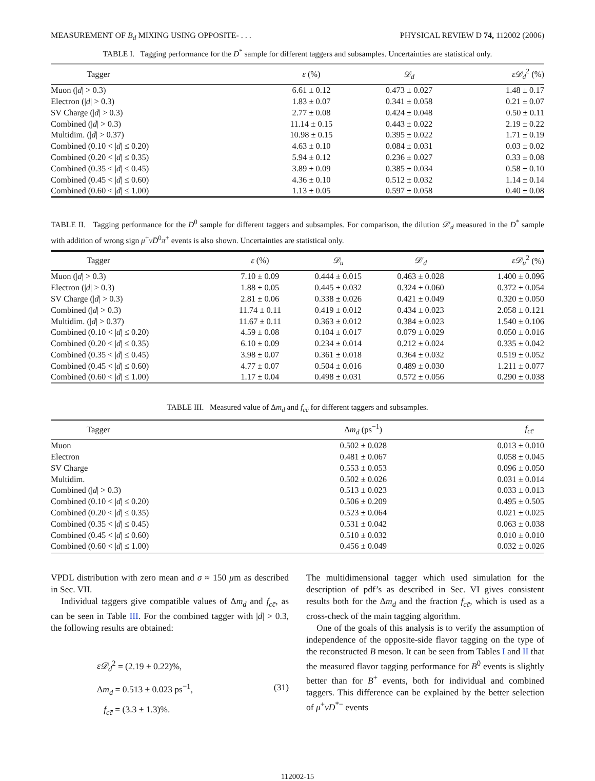MEASUREMENT OF B<sub>d</sub> MIXING USING OPPOSITE- . . . PHYSICAL REVIEW D 74, 112002 (2006)
TABLE I. Tagging performance for the D<sup>*</sup> sample for different taggers and subsamples. Uncertainties are statistical only.
| Tagger | ε (%) | 𝒟<sub>d</sub> | ε𝒟<sub>d</sub><sup>2</sup> (%) |
| --- | --- | --- | --- |
| Muon (/ d / > 0.3) | 6.61 ± 0.12 | 0.473 ± 0.027 | 1.48 ± 0.17 |
| Electron (/ d / > 0.3) | 1.83 ± 0.07 | 0.341 ± 0.058 | 0.21 ± 0.07 |
| SV Charge (/ d / > 0.3) | 2.77 ± 0.08 | 0.424 ± 0.048 | 0.50 ± 0.11 |
| Combined (/ d / > 0.3) | 11.14 ± 0.15 | 0.443 ± 0.022 | 2.19 ± 0.22 |
| Multidim. (/ d / > 0.37) | 10.98 ± 0.15 | 0.395 ± 0.022 | 1.71 ± 0.19 |
| Combined (0.10 < / d / ≤ 0.20) | 4.63 ± 0.10 | 0.084 ± 0.031 | 0.03 ± 0.02 |
| Combined (0.20 < / d / ≤ 0.35) | 5.94 ± 0.12 | 0.236 ± 0.027 | 0.33 ± 0.08 |
| Combined (0.35 < / d / ≤ 0.45) | 3.89 ± 0.09 | 0.385 ± 0.034 | 0.58 ± 0.10 |
| Combined (0.45 < / d / ≤ 0.60) | 4.36 ± 0.10 | 0.512 ± 0.032 | 1.14 ± 0.14 |
| Combined (0.60 < / d / ≤ 1.00) | 1.13 ± 0.05 | 0.597 ± 0.058 | 0.40 ± 0.08 |
TABLE II. Tagging performance for the D<sup>0</sup> sample for different taggers and subsamples. For comparison, the dilution 𝒟′<sub>d</sub> measured in the D<sup>*</sup> sample with addition of wrong sign μ<sup>+</sup>νD̄<sup>0</sup>π<sup>+</sup> events is also shown. Uncertainties are statistical only.
| Tagger | ε (%) | 𝒟<sub>u</sub> | 𝒟′<sub>d</sub> | ε𝒟<sub>u</sub><sup>2</sup> (%) |
| --- | --- | --- | --- | --- |
| Muon (/ d / > 0.3) | 7.10 ± 0.09 | 0.444 ± 0.015 | 0.463 ± 0.028 | 1.400 ± 0.096 |
| Electron (/ d / > 0.3) | 1.88 ± 0.05 | 0.445 ± 0.032 | 0.324 ± 0.060 | 0.372 ± 0.054 |
| SV Charge (/ d / > 0.3) | 2.81 ± 0.06 | 0.338 ± 0.026 | 0.421 ± 0.049 | 0.320 ± 0.050 |
| Combined (/ d / > 0.3) | 11.74 ± 0.11 | 0.419 ± 0.012 | 0.434 ± 0.023 | 2.058 ± 0.121 |
| Multidim. (/ d / > 0.37) | 11.67 ± 0.11 | 0.363 ± 0.012 | 0.384 ± 0.023 | 1.540 ± 0.106 |
| Combined (0.10 < / d / ≤ 0.20) | 4.59 ± 0.08 | 0.104 ± 0.017 | 0.079 ± 0.029 | 0.050 ± 0.016 |
| Combined (0.20 < / d / ≤ 0.35) | 6.10 ± 0.09 | 0.234 ± 0.014 | 0.212 ± 0.024 | 0.335 ± 0.042 |
| Combined (0.35 < / d / ≤ 0.45) | 3.98 ± 0.07 | 0.361 ± 0.018 | 0.364 ± 0.032 | 0.519 ± 0.052 |
| Combined (0.45 < / d / ≤ 0.60) | 4.77 ± 0.07 | 0.504 ± 0.016 | 0.489 ± 0.030 | 1.211 ± 0.077 |
| Combined (0.60 < / d / ≤ 1.00) | 1.17 ± 0.04 | 0.498 ± 0.031 | 0.572 ± 0.056 | 0.290 ± 0.038 |
TABLE III. Measured value of Δm<sub>d</sub> and f<sub>cc̄</sub> for different taggers and subsamples.
| Tagger | Δ m<sub>d</sub> (ps<sup>−1</sup>) | f<sub>cc̄</sub> |
| --- | --- | --- |
| Muon | 0.502 ± 0.028 | 0.013 ± 0.010 |
| Electron | 0.481 ± 0.067 | 0.058 ± 0.045 |
| SV Charge | 0.553 ± 0.053 | 0.096 ± 0.050 |
| Multidim. | 0.502 ± 0.026 | 0.031 ± 0.014 |
| Combined (/ d / > 0.3) | 0.513 ± 0.023 | 0.033 ± 0.013 |
| Combined (0.10 < / d / ≤ 0.20) | 0.506 ± 0.209 | 0.495 ± 0.505 |
| Combined (0.20 < / d / ≤ 0.35) | 0.523 ± 0.064 | 0.021 ± 0.025 |
| Combined (0.35 < / d / ≤ 0.45) | 0.531 ± 0.042 | 0.063 ± 0.038 |
| Combined (0.45 < / d / ≤ 0.60) | 0.510 ± 0.032 | 0.010 ± 0.010 |
| Combined (0.60 < / d / ≤ 1.00) | 0.456 ± 0.049 | 0.032 ± 0.026 |
VPDL distribution with zero mean and σ ≈ 150 μm as described in Sec. VII.
Individual taggers give compatible values of Δm<sub>d</sub> and f<sub>cc̄</sub>, as can be seen in Table III. For the combined tagger with |d| > 0.3, the following results are obtained:
ε𝒟<sub>d</sub><sup>2</sup> = (2.19 ± 0.22)%,
Δm<sub>d</sub> = 0.513 ± 0.023 ps<sup>−1</sup>,
f<sub>cc̄</sub> = (3.3 ± 1.3)%.
(31)
The multidimensional tagger which used simulation for the description of pdf’s as described in Sec. VI gives consistent results both for the Δm<sub>d</sub> and the fraction f<sub>cc̄</sub>, which is used as a cross-check of the main tagging algorithm.
One of the goals of this analysis is to verify the assumption of independence of the opposite-side flavor tagging on the type of the reconstructed B meson. It can be seen from Tables I and II that the measured flavor tagging performance for B<sup>0</sup> events is slightly better than for B<sup>+</sup> events, both for individual and combined taggers. This difference can be explained by the better selection of μ<sup>+</sup>νD<sup>*−</sup> events
112002-15